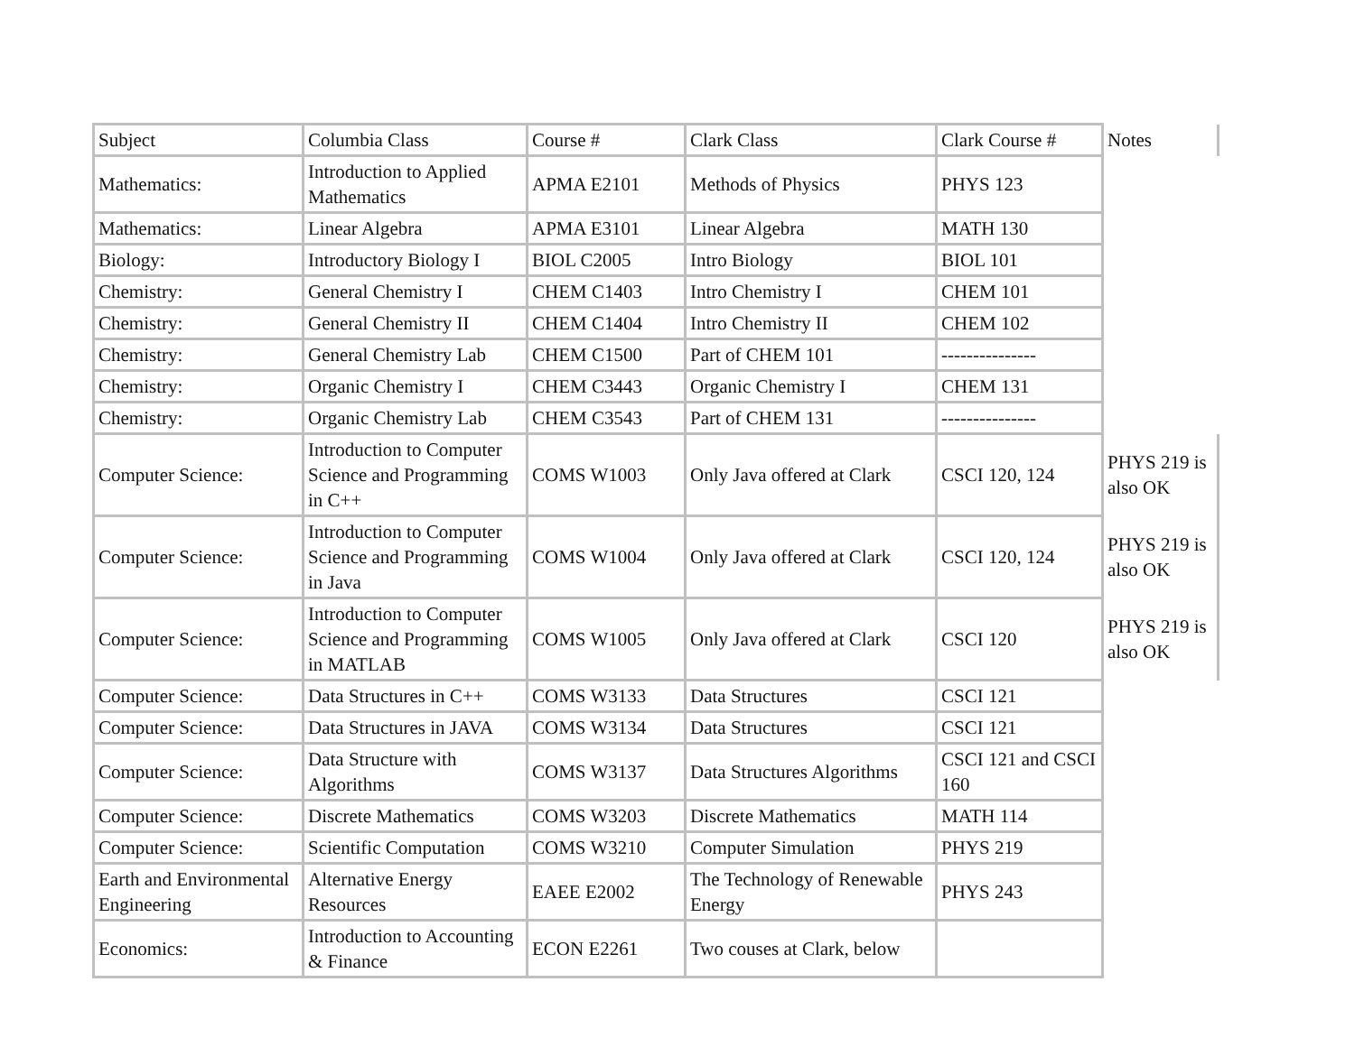| Subject | Columbia Class | Course # | Clark Class | Clark Course # | Notes |
| Mathematics: | Introduction to Applied Mathematics | APMA E2101 | Methods of Physics | PHYS 123 | |
| Mathematics: | Linear Algebra | APMA E3101 | Linear Algebra | MATH 130 | |
| Biology: | Introductory Biology I | BIOL C2005 | Intro Biology | BIOL 101 | |
| Chemistry: | General Chemistry I | CHEM C1403 | Intro Chemistry I | CHEM 101 | |
| Chemistry: | General Chemistry II | CHEM C1404 | Intro Chemistry II | CHEM 102 | |
| Chemistry: | General Chemistry Lab | CHEM C1500 | Part of CHEM 101 | --------------- | |
| Chemistry: | Organic Chemistry I | CHEM C3443 | Organic Chemistry I | CHEM 131 | |
| Chemistry: | Organic Chemistry Lab | CHEM C3543 | Part of CHEM 131 | --------------- | |
| Computer Science: | Introduction to Computer Science and Programming in C++ | COMS W1003 | Only Java offered at Clark | CSCI 120, 124 | PHYS 219 is also OK |
| Computer Science: | Introduction to Computer Science and Programming in Java | COMS W1004 | Only Java offered at Clark | CSCI 120, 124 | PHYS 219 is also OK |
| Computer Science: | Introduction to Computer Science and Programming in MATLAB | COMS W1005 | Only Java offered at Clark | CSCI 120 | PHYS 219 is also OK |
| Computer Science: | Data Structures in C++ | COMS W3133 | Data Structures | CSCI 121 | |
| Computer Science: | Data Structures in JAVA | COMS W3134 | Data Structures | CSCI 121 | |
| Computer Science: | Data Structure with Algorithms | COMS W3137 | Data Structures Algorithms | CSCI 121 and CSCI 160 | |
| Computer Science: | Discrete Mathematics | COMS W3203 | Discrete Mathematics | MATH 114 | |
| Computer Science: | Scientific Computation | COMS W3210 | Computer Simulation | PHYS 219 | |
| Earth and Environmental Engineering | Alternative Energy Resources | EAEE E2002 | The Technology of Renewable Energy | PHYS 243 | |
| Economics: | Introduction to Accounting & Finance | ECON E2261 | Two couses at Clark, below | | |